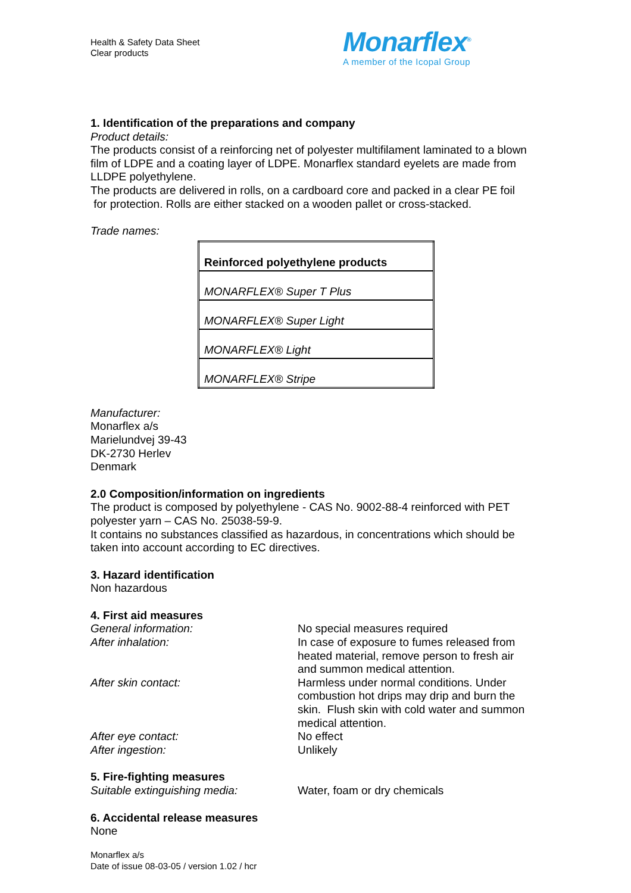Health & Safety Data Sheet
Clear products
Monarflex<sup>®</sup>
A member of the Icopal Group
1. Identification of the preparations and company
Product details:
The products consist of a reinforcing net of polyester multifilament laminated to a blown film of LDPE and a coating layer of LDPE. Monarflex standard eyelets are made from LLDPE polyethylene.
The products are delivered in rolls, on a cardboard core and packed in a clear PE foil
for protection. Rolls are either stacked on a wooden pallet or cross-stacked.
Trade names:
| Reinforced polyethylene products |
| MONARFLEX® Super T Plus |
| MONARFLEX® Super Light |
| MONARFLEX® Light |
| MONARFLEX® Stripe |
Manufacturer:
Monarflex a/s
Marielundvej 39-43
DK-2730 Herlev
Denmark
2.0 Composition/information on ingredients
The product is composed by polyethylene - CAS No. 9002-88-4 reinforced with PET polyester yarn – CAS No. 25038-59-9.
It contains no substances classified as hazardous, in concentrations which should be taken into account according to EC directives.
3. Hazard identification
Non hazardous
4. First aid measures
General information: No special measures required
After inhalation: In case of exposure to fumes released from heated material, remove person to fresh air and summon medical attention.
After skin contact: Harmless under normal conditions. Under combustion hot drips may drip and burn the skin. Flush skin with cold water and summon medical attention.
After eye contact: No effect
After ingestion: Unlikely
5. Fire-fighting measures
Suitable extinguishing media: Water, foam or dry chemicals
6. Accidental release measures
None
Monarflex a/s
Date of issue 08-03-05 / version 1.02 / hcr